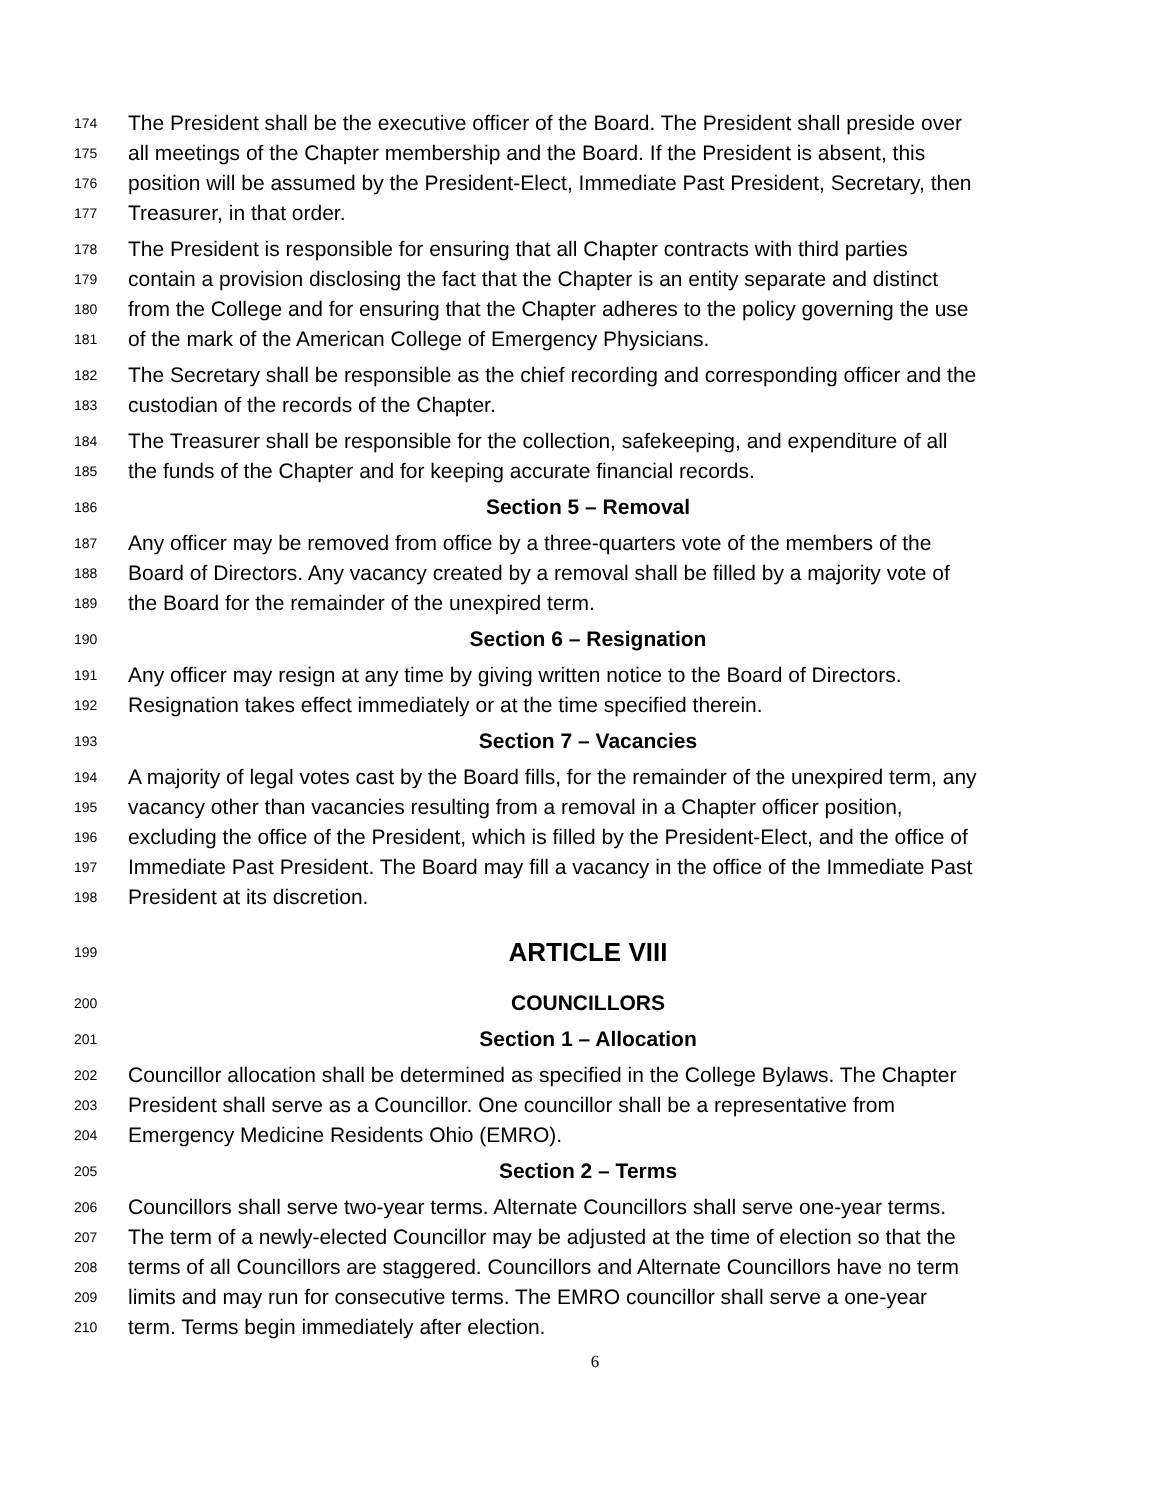174 The President shall be the executive officer of the Board. The President shall preside over
175 all meetings of the Chapter membership and the Board. If the President is absent, this
176 position will be assumed by the President-Elect, Immediate Past President, Secretary, then
177 Treasurer, in that order.
178 The President is responsible for ensuring that all Chapter contracts with third parties
179 contain a provision disclosing the fact that the Chapter is an entity separate and distinct
180 from the College and for ensuring that the Chapter adheres to the policy governing the use
181 of the mark of the American College of Emergency Physicians.
182 The Secretary shall be responsible as the chief recording and corresponding officer and the
183 custodian of the records of the Chapter.
184 The Treasurer shall be responsible for the collection, safekeeping, and expenditure of all
185 the funds of the Chapter and for keeping accurate financial records.
186 Section 5 – Removal
187 Any officer may be removed from office by a three-quarters vote of the members of the
188 Board of Directors. Any vacancy created by a removal shall be filled by a majority vote of
189 the Board for the remainder of the unexpired term.
190 Section 6 – Resignation
191 Any officer may resign at any time by giving written notice to the Board of Directors.
192 Resignation takes effect immediately or at the time specified therein.
193 Section 7 – Vacancies
194 A majority of legal votes cast by the Board fills, for the remainder of the unexpired term, any
195 vacancy other than vacancies resulting from a removal in a Chapter officer position,
196 excluding the office of the President, which is filled by the President-Elect, and the office of
197 Immediate Past President. The Board may fill a vacancy in the office of the Immediate Past
198 President at its discretion.
199 ARTICLE VIII
200 COUNCILLORS
201 Section 1 – Allocation
202 Councillor allocation shall be determined as specified in the College Bylaws. The Chapter
203 President shall serve as a Councillor. One councillor shall be a representative from
204 Emergency Medicine Residents Ohio (EMRO).
205 Section 2 – Terms
206 Councillors shall serve two-year terms. Alternate Councillors shall serve one-year terms.
207 The term of a newly-elected Councillor may be adjusted at the time of election so that the
208 terms of all Councillors are staggered. Councillors and Alternate Councillors have no term
209 limits and may run for consecutive terms. The EMRO councillor shall serve a one-year
210 term. Terms begin immediately after election.
6